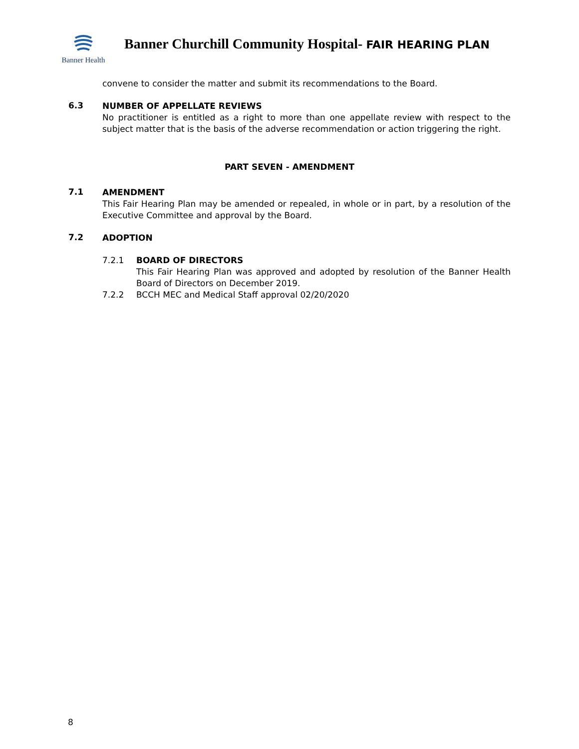Banner Health
Banner Churchill Community Hospital- FAIR HEARING PLAN
convene to consider the matter and submit its recommendations to the Board.
6.3
NUMBER OF APPELLATE REVIEWS
No practitioner is entitled as a right to more than one appellate review with respect to the subject matter that is the basis of the adverse recommendation or action triggering the right.
PART SEVEN - AMENDMENT
7.1
AMENDMENT
This Fair Hearing Plan may be amended or repealed, in whole or in part, by a resolution of the Executive Committee and approval by the Board.
7.2
ADOPTION
7.2.1
BOARD OF DIRECTORS
This Fair Hearing Plan was approved and adopted by resolution of the Banner Health Board of Directors on December 2019.
7.2.2
BCCH MEC and Medical Staff approval 02/20/2020
8